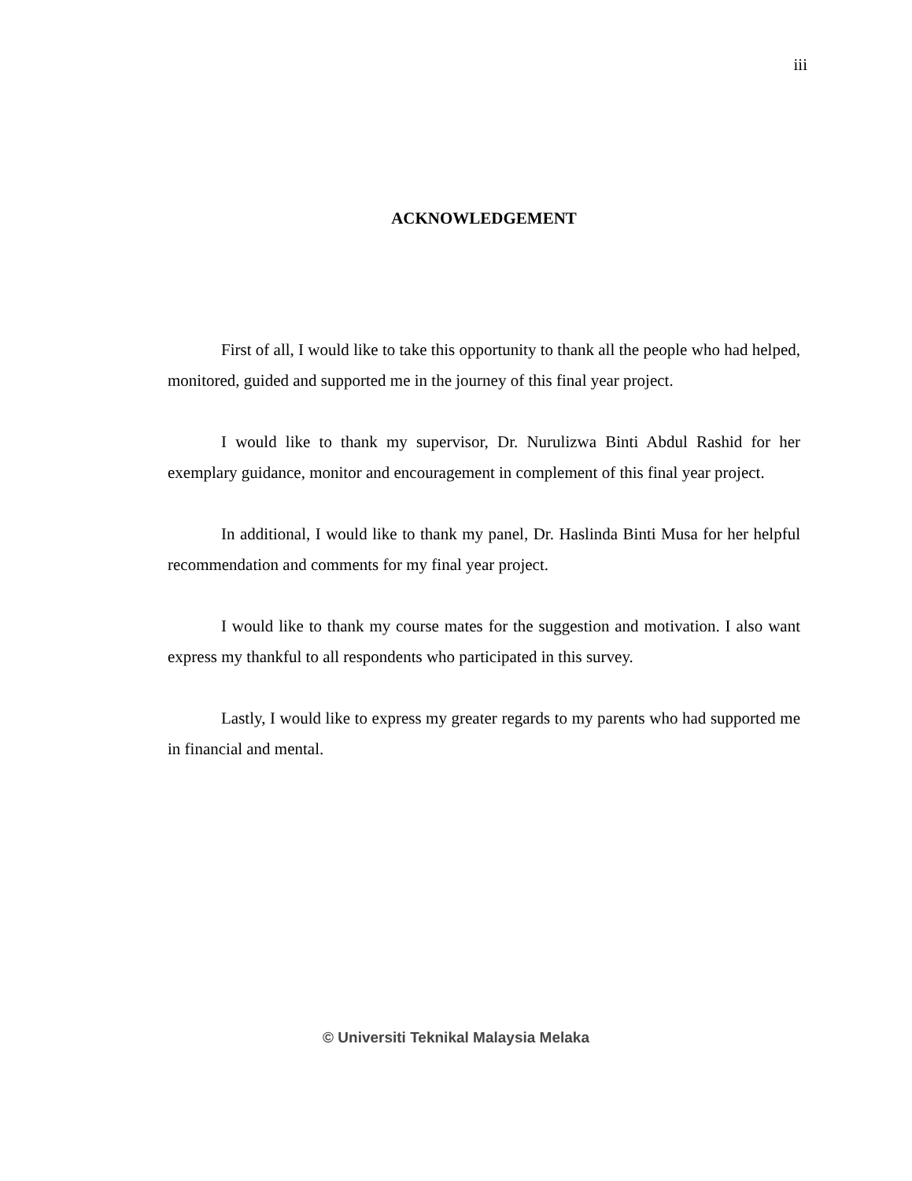iii
ACKNOWLEDGEMENT
First of all, I would like to take this opportunity to thank all the people who had helped, monitored, guided and supported me in the journey of this final year project.
I would like to thank my supervisor, Dr. Nurulizwa Binti Abdul Rashid for her exemplary guidance, monitor and encouragement in complement of this final year project.
In additional, I would like to thank my panel, Dr. Haslinda Binti Musa for her helpful recommendation and comments for my final year project.
I would like to thank my course mates for the suggestion and motivation. I also want express my thankful to all respondents who participated in this survey.
Lastly, I would like to express my greater regards to my parents who had supported me in financial and mental.
© Universiti Teknikal Malaysia Melaka